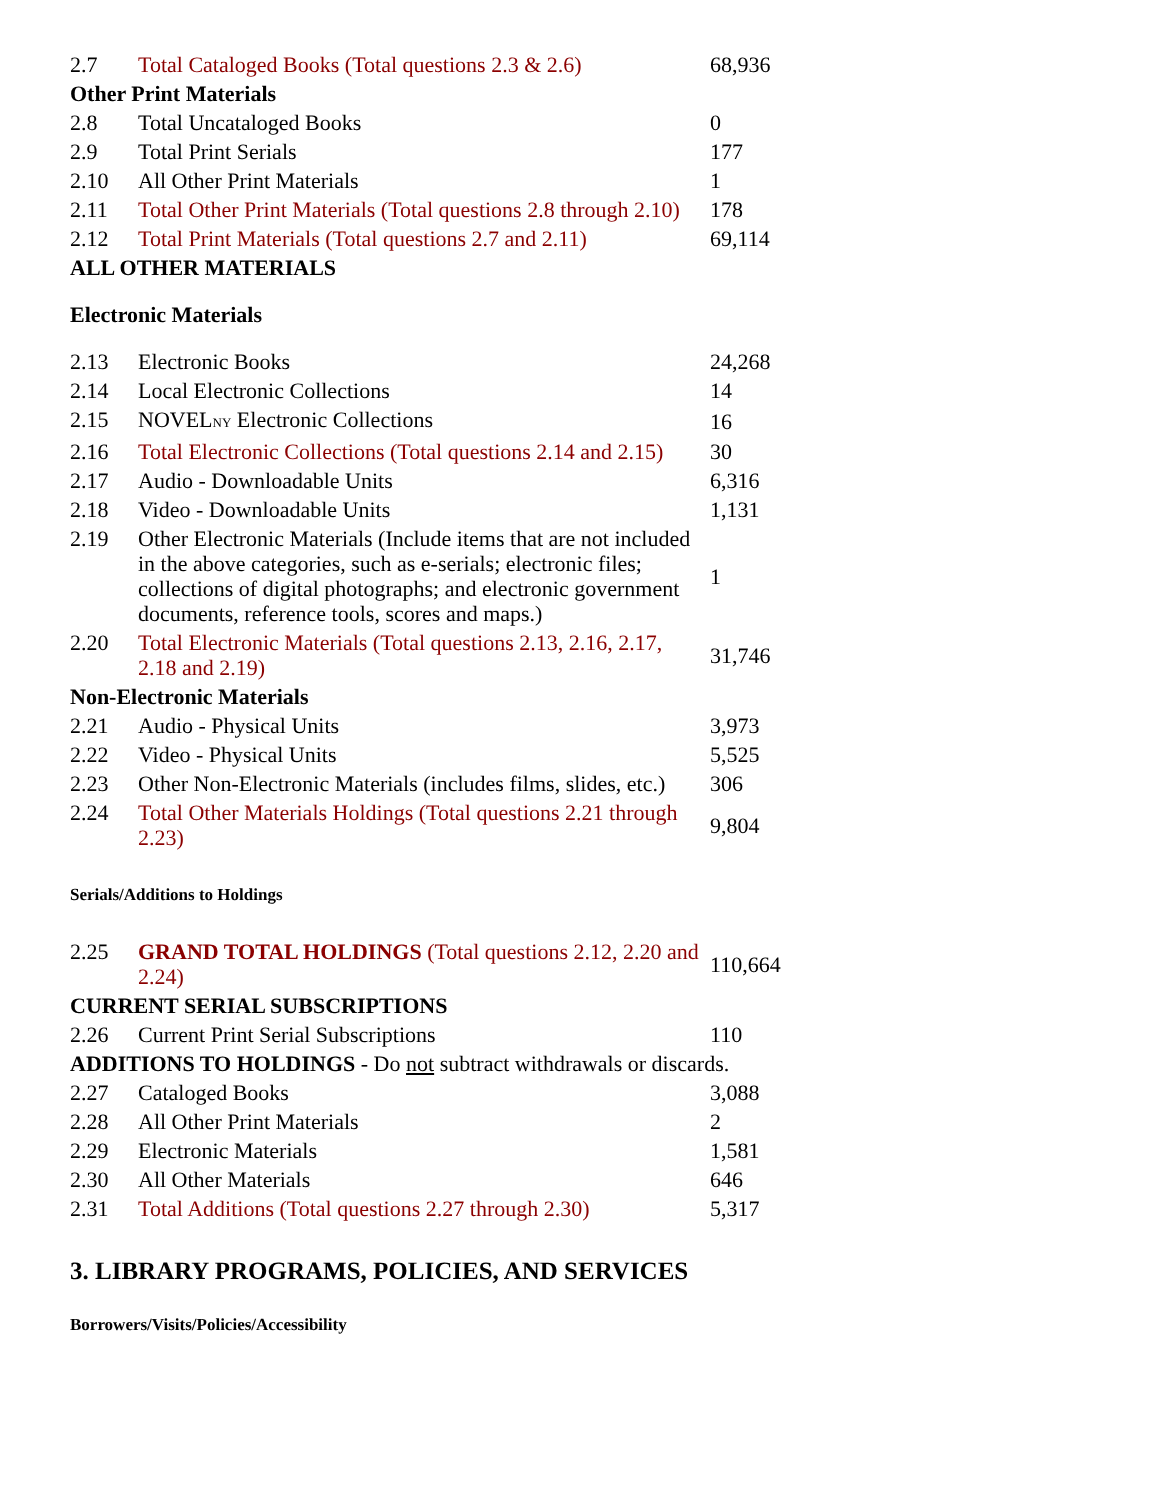| 2.7 | Total Cataloged Books (Total questions 2.3 & 2.6) | 68,936 |
| Other Print Materials | | |
| 2.8 | Total Uncataloged Books | 0 |
| 2.9 | Total Print Serials | 177 |
| 2.10 | All Other Print Materials | 1 |
| 2.11 | Total Other Print Materials (Total questions 2.8 through 2.10) | 178 |
| 2.12 | Total Print Materials (Total questions 2.7 and 2.11) | 69,114 |
| ALL OTHER MATERIALS | | |
| Electronic Materials | | |
| 2.13 | Electronic Books | 24,268 |
| 2.14 | Local Electronic Collections | 14 |
| 2.15 | NOVEL NY Electronic Collections | 16 |
| 2.16 | Total Electronic Collections (Total questions 2.14 and 2.15) | 30 |
| 2.17 | Audio - Downloadable Units | 6,316 |
| 2.18 | Video - Downloadable Units | 1,131 |
| 2.19 | Other Electronic Materials (Include items that are not included in the above categories, such as e-serials; electronic files; collections of digital photographs; and electronic government documents, reference tools, scores and maps.) | 1 |
| 2.20 | Total Electronic Materials (Total questions 2.13, 2.16, 2.17, 2.18 and 2.19) | 31,746 |
| Non-Electronic Materials | | |
| 2.21 | Audio - Physical Units | 3,973 |
| 2.22 | Video - Physical Units | 5,525 |
| 2.23 | Other Non-Electronic Materials (includes films, slides, etc.) | 306 |
| 2.24 | Total Other Materials Holdings (Total questions 2.21 through 2.23) | 9,804 |
| Serials/Additions to Holdings | | |
| 2.25 | GRAND TOTAL HOLDINGS (Total questions 2.12, 2.20 and 2.24) | 110,664 |
| CURRENT SERIAL SUBSCRIPTIONS | | |
| 2.26 | Current Print Serial Subscriptions | 110 |
| ADDITIONS TO HOLDINGS - Do not subtract withdrawals or discards. | | |
| 2.27 | Cataloged Books | 3,088 |
| 2.28 | All Other Print Materials | 2 |
| 2.29 | Electronic Materials | 1,581 |
| 2.30 | All Other Materials | 646 |
| 2.31 | Total Additions (Total questions 2.27 through 2.30) | 5,317 |
3. LIBRARY PROGRAMS, POLICIES, AND SERVICES
Borrowers/Visits/Policies/Accessibility